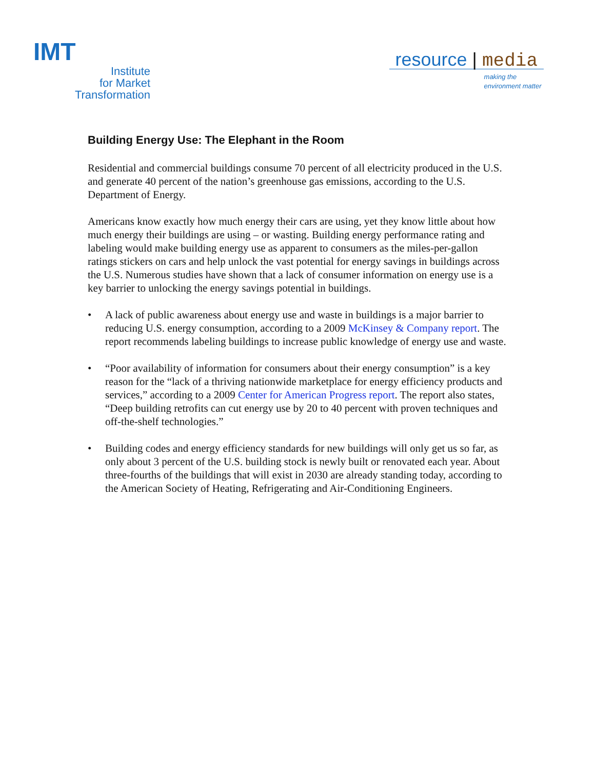IMT
Institute
for Market
Transformation
resource | media
making the
environment matter
Building Energy Use: The Elephant in the Room
Residential and commercial buildings consume 70 percent of all electricity produced in the U.S. and generate 40 percent of the nation’s greenhouse gas emissions, according to the U.S. Department of Energy.
Americans know exactly how much energy their cars are using, yet they know little about how much energy their buildings are using – or wasting. Building energy performance rating and labeling would make building energy use as apparent to consumers as the miles-per-gallon ratings stickers on cars and help unlock the vast potential for energy savings in buildings across the U.S. Numerous studies have shown that a lack of consumer information on energy use is a key barrier to unlocking the energy savings potential in buildings.
• A lack of public awareness about energy use and waste in buildings is a major barrier to reducing U.S. energy consumption, according to a 2009 McKinsey & Company report. The report recommends labeling buildings to increase public knowledge of energy use and waste.
• “Poor availability of information for consumers about their energy consumption” is a key reason for the “lack of a thriving nationwide marketplace for energy efficiency products and services,” according to a 2009 Center for American Progress report. The report also states, “Deep building retrofits can cut energy use by 20 to 40 percent with proven techniques and off-the-shelf technologies.”
• Building codes and energy efficiency standards for new buildings will only get us so far, as only about 3 percent of the U.S. building stock is newly built or renovated each year. About three-fourths of the buildings that will exist in 2030 are already standing today, according to the American Society of Heating, Refrigerating and Air-Conditioning Engineers.